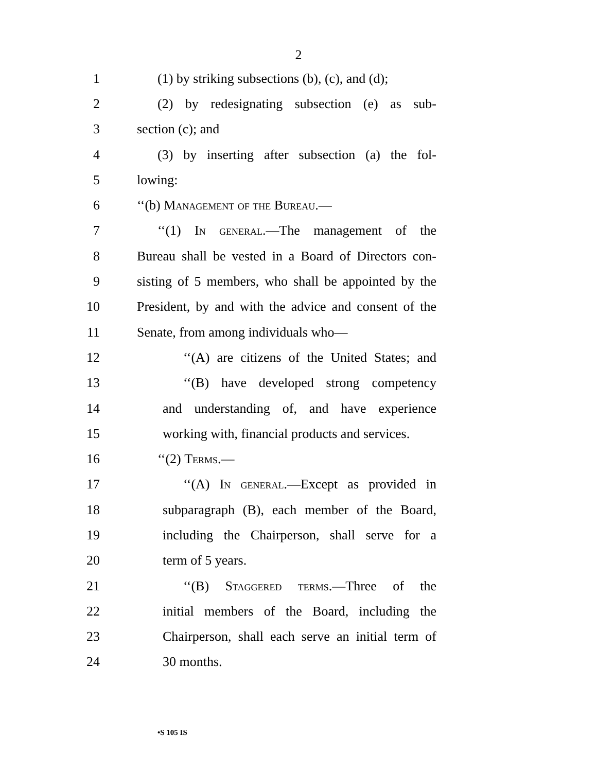2
1 (1) by striking subsections (b), (c), and (d);
2 (2) by redesignating subsection (e) as sub-
3 section (c); and
4 (3) by inserting after subsection (a) the fol-
5 lowing:
6 ‘‘(b) Management of the Bureau.—
7 ‘‘(1) In general.—The management of the
8 Bureau shall be vested in a Board of Directors con-
9 sisting of 5 members, who shall be appointed by the
10 President, by and with the advice and consent of the
11 Senate, from among individuals who—
12 ‘‘(A) are citizens of the United States; and
13 ‘‘(B) have developed strong competency
14 and understanding of, and have experience
15 working with, financial products and services.
16 ‘‘(2) Terms.—
17 ‘‘(A) In general.—Except as provided in
18 subparagraph (B), each member of the Board,
19 including the Chairperson, shall serve for a
20 term of 5 years.
21 ‘‘(B) Staggered terms.—Three of the
22 initial members of the Board, including the
23 Chairperson, shall each serve an initial term of
24 30 months.
•S 105 IS